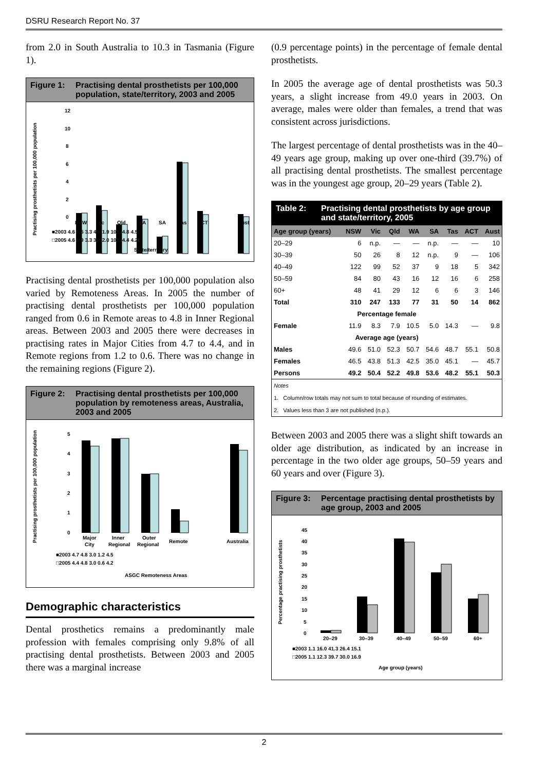DSRU Research Report No. 37
from 2.0 in South Australia to 10.3 in Tasmania (Figure 1).
Figure 1: Practising dental prosthetists per 100,000 population, state/territory, 2003 and 2005
Practising prosthetists per 100,000 population
12
10
8
6
4
2
0
NSW
Vic
Qld
WA
SA
Tas
ACT
Aust
■2003 4.6 5.5 3.3 4.3 1.9 10.4 4.8 4.5
□2005 4.6 4.9 3.3 3.9 2.0 10.3 4.4 4.2
State/territory
Practising dental prosthetists per 100,000 population also varied by Remoteness Areas. In 2005 the number of practising dental prosthetists per 100,000 population ranged from 0.6 in Remote areas to 4.8 in Inner Regional areas. Between 2003 and 2005 there were decreases in practising rates in Major Cities from 4.7 to 4.4, and in Remote regions from 1.2 to 0.6. There was no change in the remaining regions (Figure 2).
Figure 2: Practising dental prosthetists per 100,000 population by remoteness areas, Australia, 2003 and 2005
Practising prosthetists per 100,000 population
5
4
3
2
1
0
Major
Inner
Outer
Remote
Australia
City
Regional
Regional
■2003 4.7 4.8 3.0 1.2 4.5
□2005 4.4 4.8 3.0 0.6 4.2
ASGC Remoteness Areas
Demographic characteristics
Dental prosthetics remains a predominantly male profession with females comprising only 9.8% of all practising dental prosthetists. Between 2003 and 2005 there was a marginal increase
(0.9 percentage points) in the percentage of female dental prosthetists.
In 2005 the average age of dental prosthetists was 50.3 years, a slight increase from 49.0 years in 2003. On average, males were older than females, a trend that was consistent across jurisdictions.
The largest percentage of dental prosthetists was in the 40–49 years age group, making up over one-third (39.7%) of all practising dental prosthetists. The smallest percentage was in the youngest age group, 20–29 years (Table 2).
Table 2: Practising dental prosthetists by age group and state/territory, 2005
| Age group (years) | NSW | Vic | Qld | WA | SA | Tas | ACT | Aust |
| --- | --- | --- | --- | --- | --- | --- | --- | --- |
| 20–29 | 6 | n.p. | — | — | n.p. | — | — | 10 |
| 30–39 | 50 | 26 | 8 | 12 | n.p. | 9 | — | 106 |
| 40–49 | 122 | 99 | 52 | 37 | 9 | 18 | 5 | 342 |
| 50–59 | 84 | 80 | 43 | 16 | 12 | 16 | 6 | 258 |
| 60+ | 48 | 41 | 29 | 12 | 6 | 6 | 3 | 146 |
| Total | 310 | 247 | 133 | 77 | 31 | 50 | 14 | 862 |
| Percentage female | | | | | | | | |
| Female | 11.9 | 8.3 | 7.9 | 10.5 | 5.0 | 14.3 | — | 9.8 |
| Average age (years) | | | | | | | | |
| Males | 49.6 | 51.0 | 52.3 | 50.7 | 54.6 | 48.7 | 55.1 | 50.8 |
| Females | 46.5 | 43.8 | 51.3 | 42.5 | 35.0 | 45.1 | — | 45.7 |
| Persons | 49.2 | 50.4 | 52.2 | 49.8 | 53.6 | 48.2 | 55.1 | 50.3 |
| Notes | | | | | | | | |
| 1. Column/row totals may not sum to total because of rounding of estimates. | | | | | | | | |
| 2. Values less than 3 are not published (n.p.). | | | | | | | | |
Between 2003 and 2005 there was a slight shift towards an older age distribution, as indicated by an increase in percentage in the two older age groups, 50–59 years and 60 years and over (Figure 3).
Figure 3: Percentage practising dental prosthetists by age group, 2003 and 2005
Percentage practising prosthetists
45
40
35
30
25
20
15
10
5
0
20–29
30–39
40–49
50–59
60+
■2003 1.1 16.0 41.3 26.4 15.1
□2005 1.1 12.3 39.7 30.0 16.9
Age group (years)
2